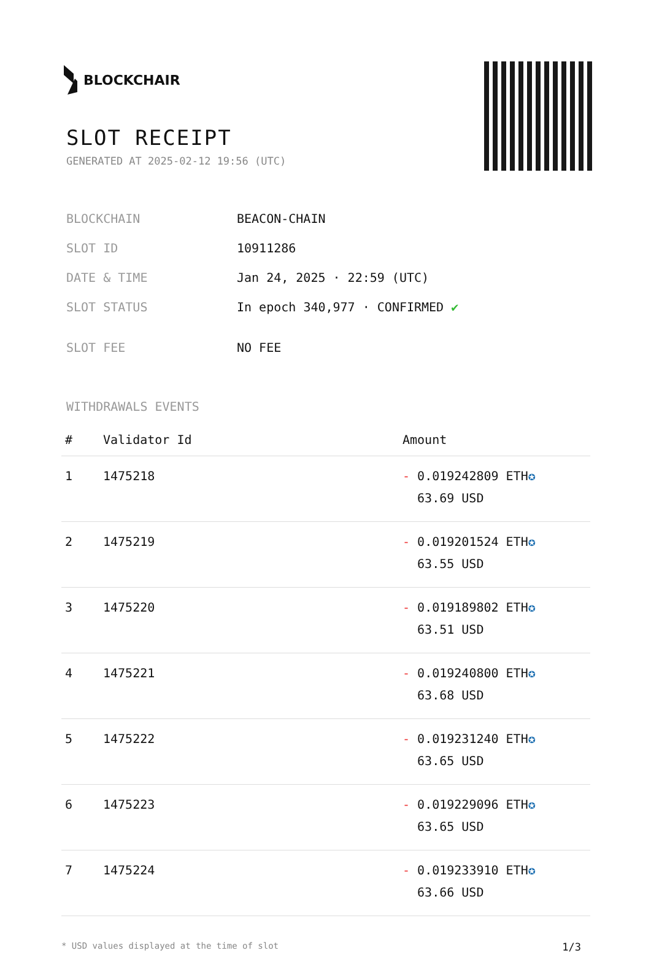BLOCKCHAIR
SLOT RECEIPT
GENERATED AT 2025-02-12 19:56 (UTC)
| BLOCKCHAIN | BEACON-CHAIN |
| SLOT ID | 10911286 |
| DATE & TIME | Jan 24, 2025 · 22:59 (UTC) |
| SLOT STATUS | In epoch 340,977 · CONFIRMED ✔ |
| SLOT FEE | NO FEE |
WITHDRAWALS EVENTS
| # | Validator Id | Amount |
| --- | --- | --- |
| 1 | 1475218 | - 0.019242809 ETH ✪ 63.69 USD |
| 2 | 1475219 | - 0.019201524 ETH ✪ 63.55 USD |
| 3 | 1475220 | - 0.019189802 ETH ✪ 63.51 USD |
| 4 | 1475221 | - 0.019240800 ETH ✪ 63.68 USD |
| 5 | 1475222 | - 0.019231240 ETH ✪ 63.65 USD |
| 6 | 1475223 | - 0.019229096 ETH ✪ 63.65 USD |
| 7 | 1475224 | - 0.019233910 ETH ✪ 63.66 USD |
* USD values displayed at the time of slot 1/3